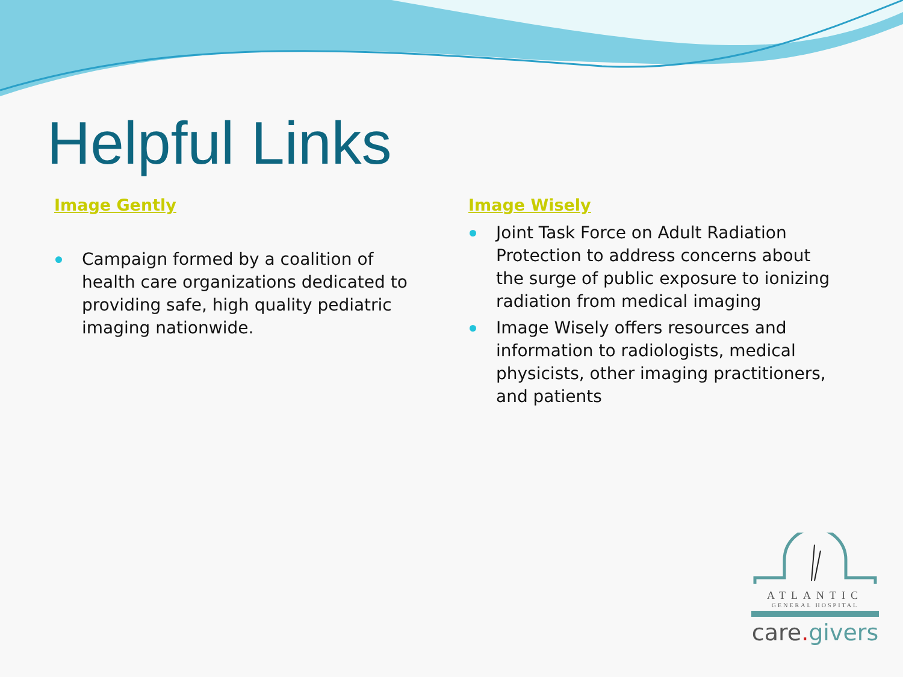Helpful Links
Image Gently
Campaign formed by a coalition of health care organizations dedicated to providing safe, high quality pediatric imaging nationwide.
Image Wisely
Joint Task Force on Adult Radiation Protection to address concerns about the surge of public exposure to ionizing radiation from medical imaging
Image Wisely offers resources and information to radiologists, medical physicists, other imaging practitioners, and patients
ATLANTIC
GENERAL HOSPITAL
care. givers